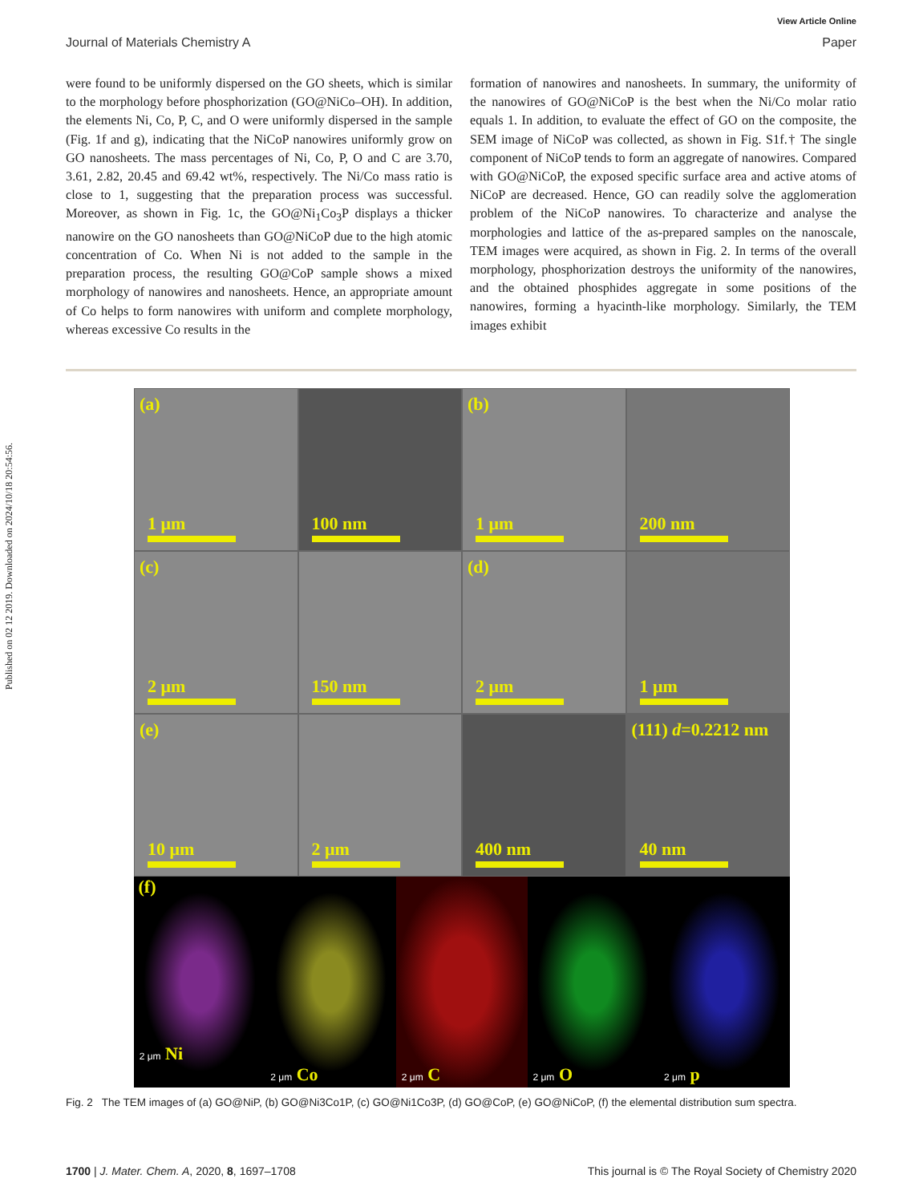Published on 02 12 2019. Downloaded on 2024/10/18 20:54:56.
View Article Online
Journal of Materials Chemistry A Paper
were found to be uniformly dispersed on the GO sheets, which is similar to the morphology before phosphorization (GO@NiCo–OH). In addition, the elements Ni, Co, P, C, and O were uniformly dispersed in the sample (Fig. 1f and g), indicating that the NiCoP nanowires uniformly grow on GO nanosheets. The mass percentages of Ni, Co, P, O and C are 3.70, 3.61, 2.82, 20.45 and 69.42 wt%, respectively. The Ni/Co mass ratio is close to 1, suggesting that the preparation process was successful. Moreover, as shown in Fig. 1c, the GO@Ni<sub>1</sub>Co<sub>3</sub>P displays a thicker nanowire on the GO nanosheets than GO@NiCoP due to the high atomic concentration of Co. When Ni is not added to the sample in the preparation process, the resulting GO@CoP sample shows a mixed morphology of nanowires and nanosheets. Hence, an appropriate amount of Co helps to form nanowires with uniform and complete morphology, whereas excessive Co results in the
formation of nanowires and nanosheets. In summary, the uniformity of the nanowires of GO@NiCoP is the best when the Ni/Co molar ratio equals 1. In addition, to evaluate the effect of GO on the composite, the SEM image of NiCoP was collected, as shown in Fig. S1f.† The single component of NiCoP tends to form an aggregate of nanowires. Compared with GO@NiCoP, the exposed specific surface area and active atoms of NiCoP are decreased. Hence, GO can readily solve the agglomeration problem of the NiCoP nanowires. To characterize and analyse the morphologies and lattice of the as-prepared samples on the nanoscale, TEM images were acquired, as shown in Fig. 2. In terms of the overall morphology, phosphorization destroys the uniformity of the nanowires, and the obtained phosphides aggregate in some positions of the nanowires, forming a hyacinth-like morphology. Similarly, the TEM images exhibit
(a)
1 μm
100 nm
(b)
1 μm
200 nm
(c)
2 μm
150 nm
(d)
2 μm
1 μm
(e)
10 μm
2 μm
400 nm
(111) d=0.2212 nm
40 nm
(f)
2 μm Ni
2 μm Co
2 μm C
2 μm O
2 μm p
Fig. 2 The TEM images of (a) GO@NiP, (b) GO@Ni3Co1P, (c) GO@Ni1Co3P, (d) GO@CoP, (e) GO@NiCoP, (f) the elemental distribution sum spectra.
1700 | J. Mater. Chem. A, 2020, 8, 1697–1708 This journal is © The Royal Society of Chemistry 2020